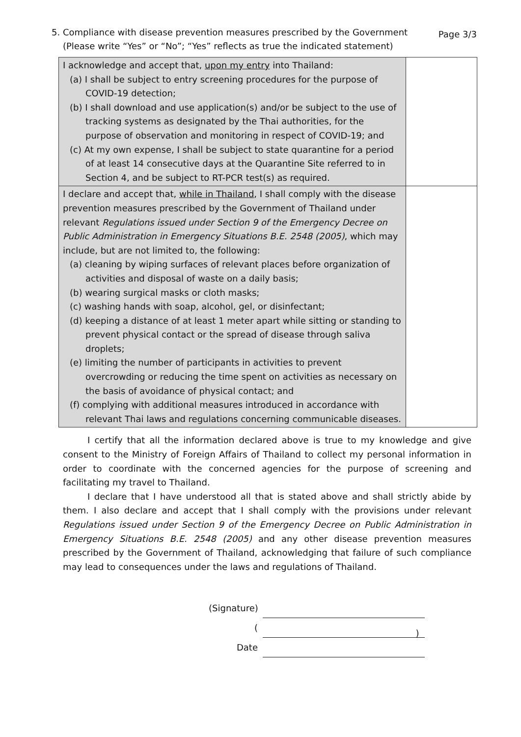5. Compliance with disease prevention measures prescribed by the Government
(Please write “Yes” or “No”; “Yes” reflects as true the indicated statement)
Page 3/3
| I acknowledge and accept that, upon my entry into Thailand: (a) I shall be subject to entry screening procedures for the purpose of COVID-19 detection; (b) I shall download and use application(s) and/or be subject to the use of tracking systems as designated by the Thai authorities, for the purpose of observation and monitoring in respect of COVID-19; and (c) At my own expense, I shall be subject to state quarantine for a period of at least 14 consecutive days at the Quarantine Site referred to in Section 4, and be subject to RT-PCR test(s) as required. | |
| I declare and accept that, while in Thailand , I shall comply with the disease prevention measures prescribed by the Government of Thailand under relevant Regulations issued under Section 9 of the Emergency Decree on Public Administration in Emergency Situations B.E. 2548 (2005) , which may include, but are not limited to, the following: (a) cleaning by wiping surfaces of relevant places before organization of activities and disposal of waste on a daily basis; (b) wearing surgical masks or cloth masks; (c) washing hands with soap, alcohol, gel, or disinfectant; (d) keeping a distance of at least 1 meter apart while sitting or standing to prevent physical contact or the spread of disease through saliva droplets; (e) limiting the number of participants in activities to prevent overcrowding or reducing the time spent on activities as necessary on the basis of avoidance of physical contact; and (f) complying with additional measures introduced in accordance with relevant Thai laws and regulations concerning communicable diseases. | |
I certify that all the information declared above is true to my knowledge and give consent to the Ministry of Foreign Affairs of Thailand to collect my personal information in order to coordinate with the concerned agencies for the purpose of screening and facilitating my travel to Thailand.
I declare that I have understood all that is stated above and shall strictly abide by them. I also declare and accept that I shall comply with the provisions under relevant Regulations issued under Section 9 of the Emergency Decree on Public Administration in Emergency Situations B.E. 2548 (2005) and any other disease prevention measures prescribed by the Government of Thailand, acknowledging that failure of such compliance may lead to consequences under the laws and regulations of Thailand.
(Signature)
(
)
Date